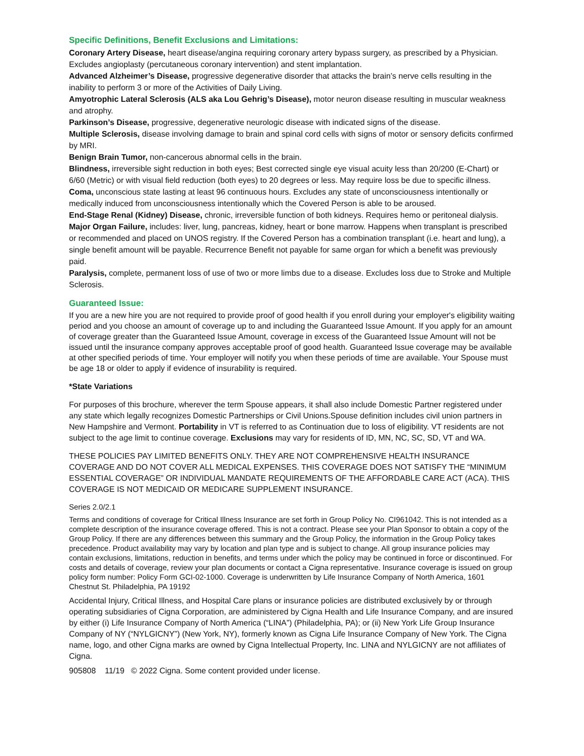Specific Definitions, Benefit Exclusions and Limitations:
Coronary Artery Disease, heart disease/angina requiring coronary artery bypass surgery, as prescribed by a Physician. Excludes angioplasty (percutaneous coronary intervention) and stent implantation.
Advanced Alzheimer’s Disease, progressive degenerative disorder that attacks the brain’s nerve cells resulting in the inability to perform 3 or more of the Activities of Daily Living.
Amyotrophic Lateral Sclerosis (ALS aka Lou Gehrig’s Disease), motor neuron disease resulting in muscular weakness and atrophy.
Parkinson’s Disease, progressive, degenerative neurologic disease with indicated signs of the disease.
Multiple Sclerosis, disease involving damage to brain and spinal cord cells with signs of motor or sensory deficits confirmed by MRI.
Benign Brain Tumor, non-cancerous abnormal cells in the brain.
Blindness, irreversible sight reduction in both eyes; Best corrected single eye visual acuity less than 20/200 (E-Chart) or 6/60 (Metric) or with visual field reduction (both eyes) to 20 degrees or less. May require loss be due to specific illness.
Coma, unconscious state lasting at least 96 continuous hours. Excludes any state of unconsciousness intentionally or medically induced from unconsciousness intentionally which the Covered Person is able to be aroused.
End-Stage Renal (Kidney) Disease, chronic, irreversible function of both kidneys. Requires hemo or peritoneal dialysis.
Major Organ Failure, includes: liver, lung, pancreas, kidney, heart or bone marrow. Happens when transplant is prescribed or recommended and placed on UNOS registry. If the Covered Person has a combination transplant (i.e. heart and lung), a single benefit amount will be payable. Recurrence Benefit not payable for same organ for which a benefit was previously paid.
Paralysis, complete, permanent loss of use of two or more limbs due to a disease. Excludes loss due to Stroke and Multiple Sclerosis.
Guaranteed Issue:
If you are a new hire you are not required to provide proof of good health if you enroll during your employer's eligibility waiting period and you choose an amount of coverage up to and including the Guaranteed Issue Amount. If you apply for an amount of coverage greater than the Guaranteed Issue Amount, coverage in excess of the Guaranteed Issue Amount will not be issued until the insurance company approves acceptable proof of good health. Guaranteed Issue coverage may be available at other specified periods of time. Your employer will notify you when these periods of time are available. Your Spouse must be age 18 or older to apply if evidence of insurability is required.
*State Variations
For purposes of this brochure, wherever the term Spouse appears, it shall also include Domestic Partner registered under any state which legally recognizes Domestic Partnerships or Civil Unions.Spouse definition includes civil union partners in New Hampshire and Vermont. Portability in VT is referred to as Continuation due to loss of eligibility. VT residents are not subject to the age limit to continue coverage. Exclusions may vary for residents of ID, MN, NC, SC, SD, VT and WA.
THESE POLICIES PAY LIMITED BENEFITS ONLY. THEY ARE NOT COMPREHENSIVE HEALTH INSURANCE COVERAGE AND DO NOT COVER ALL MEDICAL EXPENSES. THIS COVERAGE DOES NOT SATISFY THE “MINIMUM ESSENTIAL COVERAGE” OR INDIVIDUAL MANDATE REQUIREMENTS OF THE AFFORDABLE CARE ACT (ACA). THIS COVERAGE IS NOT MEDICAID OR MEDICARE SUPPLEMENT INSURANCE.
Series 2.0/2.1
Terms and conditions of coverage for Critical Illness Insurance are set forth in Group Policy No. CI961042. This is not intended as a complete description of the insurance coverage offered. This is not a contract. Please see your Plan Sponsor to obtain a copy of the Group Policy. If there are any differences between this summary and the Group Policy, the information in the Group Policy takes precedence. Product availability may vary by location and plan type and is subject to change. All group insurance policies may contain exclusions, limitations, reduction in benefits, and terms under which the policy may be continued in force or discontinued. For costs and details of coverage, review your plan documents or contact a Cigna representative. Insurance coverage is issued on group policy form number: Policy Form GCI-02-1000. Coverage is underwritten by Life Insurance Company of North America, 1601 Chestnut St. Philadelphia, PA 19192
Accidental Injury, Critical Illness, and Hospital Care plans or insurance policies are distributed exclusively by or through operating subsidiaries of Cigna Corporation, are administered by Cigna Health and Life Insurance Company, and are insured by either (i) Life Insurance Company of North America (“LINA”) (Philadelphia, PA); or (ii) New York Life Group Insurance Company of NY (“NYLGICNY”) (New York, NY), formerly known as Cigna Life Insurance Company of New York. The Cigna name, logo, and other Cigna marks are owned by Cigna Intellectual Property, Inc. LINA and NYLGICNY are not affiliates of Cigna.
905808 11/19 © 2022 Cigna. Some content provided under license.